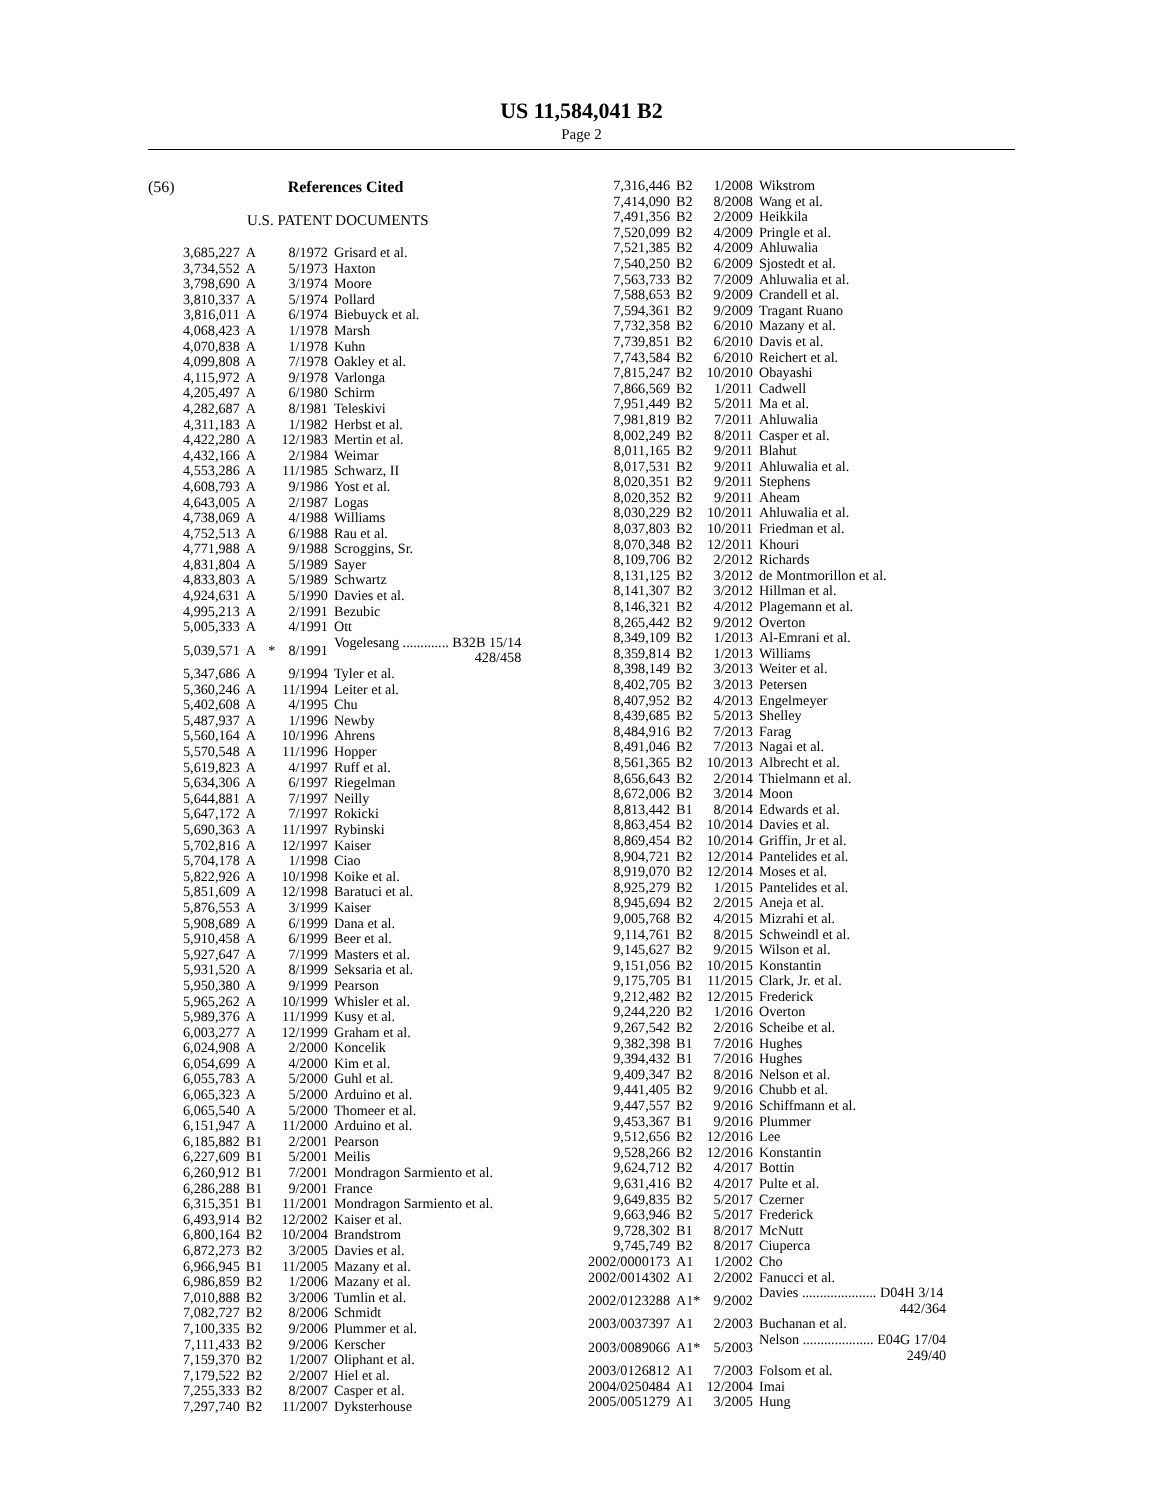US 11,584,041 B2
Page 2
(56) References Cited
U.S. PATENT DOCUMENTS
| 3,685,227 | A | | 8/1972 | Grisard et al. |
| 3,734,552 | A | | 5/1973 | Haxton |
| 3,798,690 | A | | 3/1974 | Moore |
| 3,810,337 | A | | 5/1974 | Pollard |
| 3,816,011 | A | | 6/1974 | Biebuyck et al. |
| 4,068,423 | A | | 1/1978 | Marsh |
| 4,070,838 | A | | 1/1978 | Kuhn |
| 4,099,808 | A | | 7/1978 | Oakley et al. |
| 4,115,972 | A | | 9/1978 | Varlonga |
| 4,205,497 | A | | 6/1980 | Schirm |
| 4,282,687 | A | | 8/1981 | Teleskivi |
| 4,311,183 | A | | 1/1982 | Herbst et al. |
| 4,422,280 | A | | 12/1983 | Mertin et al. |
| 4,432,166 | A | | 2/1984 | Weimar |
| 4,553,286 | A | | 11/1985 | Schwarz, II |
| 4,608,793 | A | | 9/1986 | Yost et al. |
| 4,643,005 | A | | 2/1987 | Logas |
| 4,738,069 | A | | 4/1988 | Williams |
| 4,752,513 | A | | 6/1988 | Rau et al. |
| 4,771,988 | A | | 9/1988 | Scroggins, Sr. |
| 4,831,804 | A | | 5/1989 | Sayer |
| 4,833,803 | A | | 5/1989 | Schwartz |
| 4,924,631 | A | | 5/1990 | Davies et al. |
| 4,995,213 | A | | 2/1991 | Bezubic |
| 5,005,333 | A | | 4/1991 | Ott |
| 5,039,571 | A | * | 8/1991 | Vogelesang ............. B32B 15/14 428/458 |
| 5,347,686 | A | | 9/1994 | Tyler et al. |
| 5,360,246 | A | | 11/1994 | Leiter et al. |
| 5,402,608 | A | | 4/1995 | Chu |
| 5,487,937 | A | | 1/1996 | Newby |
| 5,560,164 | A | | 10/1996 | Ahrens |
| 5,570,548 | A | | 11/1996 | Hopper |
| 5,619,823 | A | | 4/1997 | Ruff et al. |
| 5,634,306 | A | | 6/1997 | Riegelman |
| 5,644,881 | A | | 7/1997 | Neilly |
| 5,647,172 | A | | 7/1997 | Rokicki |
| 5,690,363 | A | | 11/1997 | Rybinski |
| 5,702,816 | A | | 12/1997 | Kaiser |
| 5,704,178 | A | | 1/1998 | Ciao |
| 5,822,926 | A | | 10/1998 | Koike et al. |
| 5,851,609 | A | | 12/1998 | Baratuci et al. |
| 5,876,553 | A | | 3/1999 | Kaiser |
| 5,908,689 | A | | 6/1999 | Dana et al. |
| 5,910,458 | A | | 6/1999 | Beer et al. |
| 5,927,647 | A | | 7/1999 | Masters et al. |
| 5,931,520 | A | | 8/1999 | Seksaria et al. |
| 5,950,380 | A | | 9/1999 | Pearson |
| 5,965,262 | A | | 10/1999 | Whisler et al. |
| 5,989,376 | A | | 11/1999 | Kusy et al. |
| 6,003,277 | A | | 12/1999 | Graham et al. |
| 6,024,908 | A | | 2/2000 | Koncelik |
| 6,054,699 | A | | 4/2000 | Kim et al. |
| 6,055,783 | A | | 5/2000 | Guhl et al. |
| 6,065,323 | A | | 5/2000 | Arduino et al. |
| 6,065,540 | A | | 5/2000 | Thomeer et al. |
| 6,151,947 | A | | 11/2000 | Arduino et al. |
| 6,185,882 | B1 | | 2/2001 | Pearson |
| 6,227,609 | B1 | | 5/2001 | Meilis |
| 6,260,912 | B1 | | 7/2001 | Mondragon Sarmiento et al. |
| 6,286,288 | B1 | | 9/2001 | France |
| 6,315,351 | B1 | | 11/2001 | Mondragon Sarmiento et al. |
| 6,493,914 | B2 | | 12/2002 | Kaiser et al. |
| 6,800,164 | B2 | | 10/2004 | Brandstrom |
| 6,872,273 | B2 | | 3/2005 | Davies et al. |
| 6,966,945 | B1 | | 11/2005 | Mazany et al. |
| 6,986,859 | B2 | | 1/2006 | Mazany et al. |
| 7,010,888 | B2 | | 3/2006 | Tumlin et al. |
| 7,082,727 | B2 | | 8/2006 | Schmidt |
| 7,100,335 | B2 | | 9/2006 | Plummer et al. |
| 7,111,433 | B2 | | 9/2006 | Kerscher |
| 7,159,370 | B2 | | 1/2007 | Oliphant et al. |
| 7,179,522 | B2 | | 2/2007 | Hiel et al. |
| 7,255,333 | B2 | | 8/2007 | Casper et al. |
| 7,297,740 | B2 | | 11/2007 | Dyksterhouse |
| 7,316,446 | B2 | 1/2008 | Wikstrom |
| 7,414,090 | B2 | 8/2008 | Wang et al. |
| 7,491,356 | B2 | 2/2009 | Heikkila |
| 7,520,099 | B2 | 4/2009 | Pringle et al. |
| 7,521,385 | B2 | 4/2009 | Ahluwalia |
| 7,540,250 | B2 | 6/2009 | Sjostedt et al. |
| 7,563,733 | B2 | 7/2009 | Ahluwalia et al. |
| 7,588,653 | B2 | 9/2009 | Crandell et al. |
| 7,594,361 | B2 | 9/2009 | Tragant Ruano |
| 7,732,358 | B2 | 6/2010 | Mazany et al. |
| 7,739,851 | B2 | 6/2010 | Davis et al. |
| 7,743,584 | B2 | 6/2010 | Reichert et al. |
| 7,815,247 | B2 | 10/2010 | Obayashi |
| 7,866,569 | B2 | 1/2011 | Cadwell |
| 7,951,449 | B2 | 5/2011 | Ma et al. |
| 7,981,819 | B2 | 7/2011 | Ahluwalia |
| 8,002,249 | B2 | 8/2011 | Casper et al. |
| 8,011,165 | B2 | 9/2011 | Blahut |
| 8,017,531 | B2 | 9/2011 | Ahluwalia et al. |
| 8,020,351 | B2 | 9/2011 | Stephens |
| 8,020,352 | B2 | 9/2011 | Aheam |
| 8,030,229 | B2 | 10/2011 | Ahluwalia et al. |
| 8,037,803 | B2 | 10/2011 | Friedman et al. |
| 8,070,348 | B2 | 12/2011 | Khouri |
| 8,109,706 | B2 | 2/2012 | Richards |
| 8,131,125 | B2 | 3/2012 | de Montmorillon et al. |
| 8,141,307 | B2 | 3/2012 | Hillman et al. |
| 8,146,321 | B2 | 4/2012 | Plagemann et al. |
| 8,265,442 | B2 | 9/2012 | Overton |
| 8,349,109 | B2 | 1/2013 | Al-Emrani et al. |
| 8,359,814 | B2 | 1/2013 | Williams |
| 8,398,149 | B2 | 3/2013 | Weiter et al. |
| 8,402,705 | B2 | 3/2013 | Petersen |
| 8,407,952 | B2 | 4/2013 | Engelmeyer |
| 8,439,685 | B2 | 5/2013 | Shelley |
| 8,484,916 | B2 | 7/2013 | Farag |
| 8,491,046 | B2 | 7/2013 | Nagai et al. |
| 8,561,365 | B2 | 10/2013 | Albrecht et al. |
| 8,656,643 | B2 | 2/2014 | Thielmann et al. |
| 8,672,006 | B2 | 3/2014 | Moon |
| 8,813,442 | B1 | 8/2014 | Edwards et al. |
| 8,863,454 | B2 | 10/2014 | Davies et al. |
| 8,869,454 | B2 | 10/2014 | Griffin, Jr et al. |
| 8,904,721 | B2 | 12/2014 | Pantelides et al. |
| 8,919,070 | B2 | 12/2014 | Moses et al. |
| 8,925,279 | B2 | 1/2015 | Pantelides et al. |
| 8,945,694 | B2 | 2/2015 | Aneja et al. |
| 9,005,768 | B2 | 4/2015 | Mizrahi et al. |
| 9,114,761 | B2 | 8/2015 | Schweindl et al. |
| 9,145,627 | B2 | 9/2015 | Wilson et al. |
| 9,151,056 | B2 | 10/2015 | Konstantin |
| 9,175,705 | B1 | 11/2015 | Clark, Jr. et al. |
| 9,212,482 | B2 | 12/2015 | Frederick |
| 9,244,220 | B2 | 1/2016 | Overton |
| 9,267,542 | B2 | 2/2016 | Scheibe et al. |
| 9,382,398 | B1 | 7/2016 | Hughes |
| 9,394,432 | B1 | 7/2016 | Hughes |
| 9,409,347 | B2 | 8/2016 | Nelson et al. |
| 9,441,405 | B2 | 9/2016 | Chubb et al. |
| 9,447,557 | B2 | 9/2016 | Schiffmann et al. |
| 9,453,367 | B1 | 9/2016 | Plummer |
| 9,512,656 | B2 | 12/2016 | Lee |
| 9,528,266 | B2 | 12/2016 | Konstantin |
| 9,624,712 | B2 | 4/2017 | Bottin |
| 9,631,416 | B2 | 4/2017 | Pulte et al. |
| 9,649,835 | B2 | 5/2017 | Czerner |
| 9,663,946 | B2 | 5/2017 | Frederick |
| 9,728,302 | B1 | 8/2017 | McNutt |
| 9,745,749 | B2 | 8/2017 | Ciuperca |
| 2002/0000173 | A1 | 1/2002 | Cho |
| 2002/0014302 | A1 | 2/2002 | Fanucci et al. |
| 2002/0123288 | A1* | 9/2002 | Davies ..................... D04H 3/14 442/364 |
| 2003/0037397 | A1 | 2/2003 | Buchanan et al. |
| 2003/0089066 | A1* | 5/2003 | Nelson .................... E04G 17/04 249/40 |
| 2003/0126812 | A1 | 7/2003 | Folsom et al. |
| 2004/0250484 | A1 | 12/2004 | Imai |
| 2005/0051279 | A1 | 3/2005 | Hung |